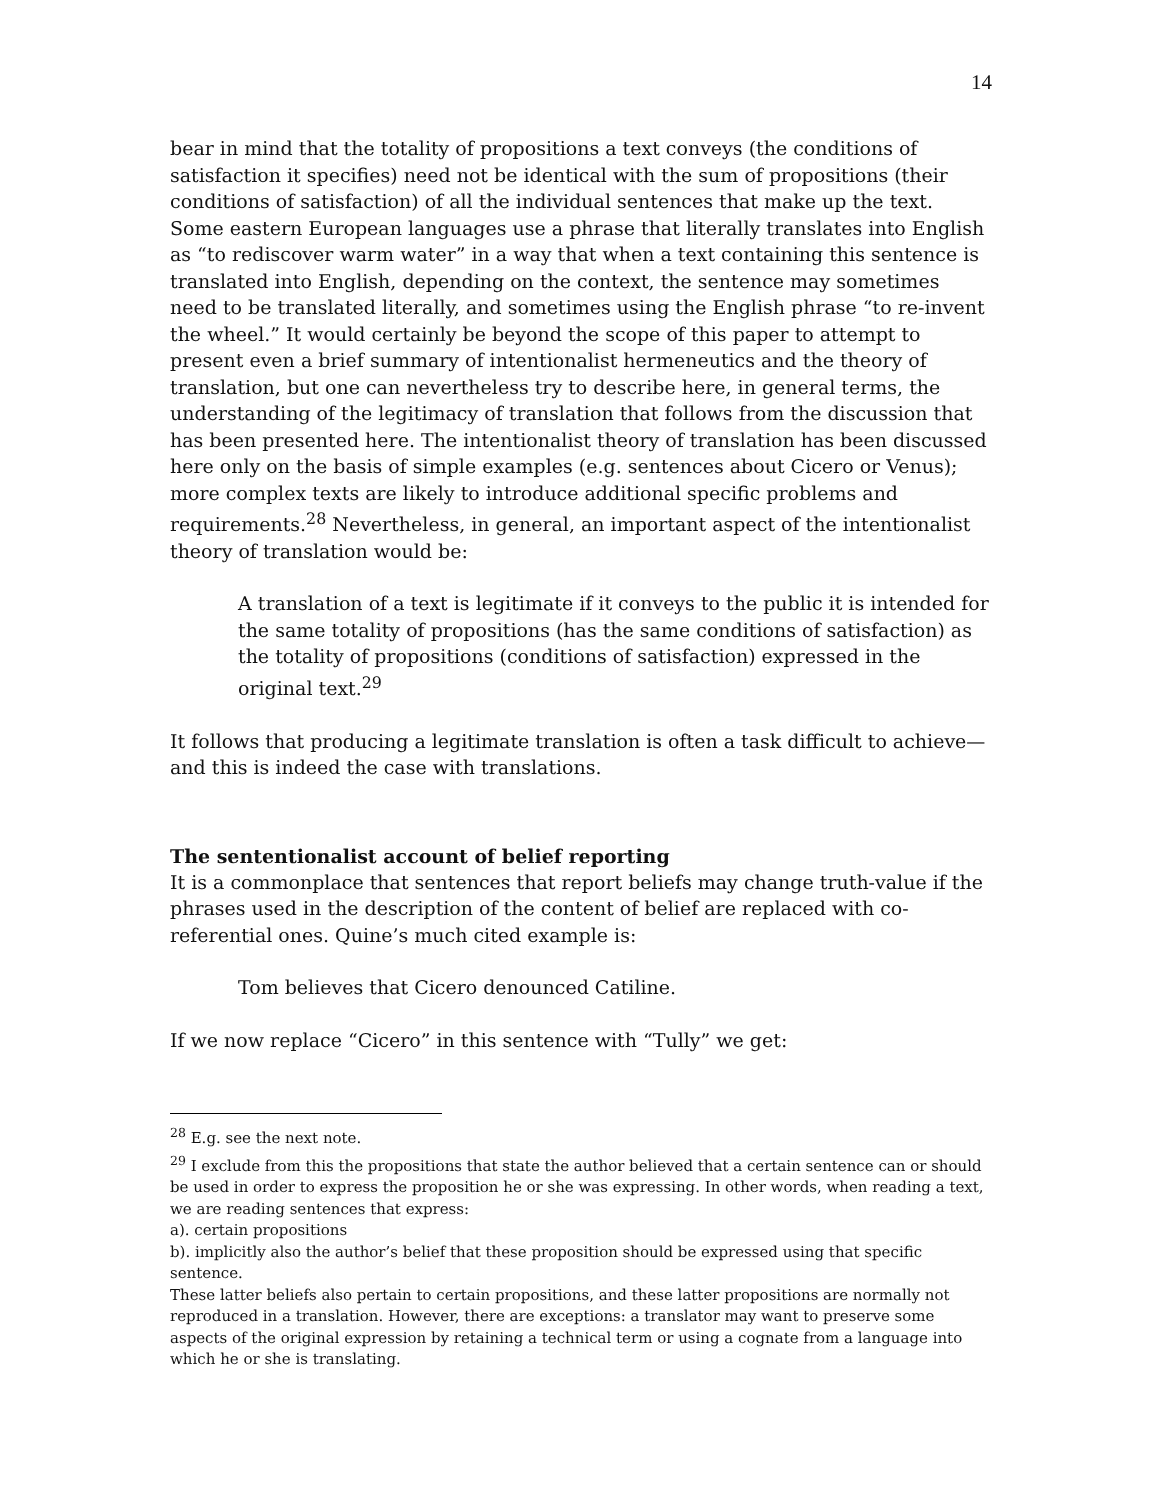14
bear in mind that the totality of propositions a text conveys (the conditions of satisfaction it specifies) need not be identical with the sum of propositions (their conditions of satisfaction) of all the individual sentences that make up the text. Some eastern European languages use a phrase that literally translates into English as “to rediscover warm water” in a way that when a text containing this sentence is translated into English, depending on the context, the sentence may sometimes need to be translated literally, and sometimes using the English phrase “to re-invent the wheel.” It would certainly be beyond the scope of this paper to attempt to present even a brief summary of intentionalist hermeneutics and the theory of translation, but one can nevertheless try to describe here, in general terms, the understanding of the legitimacy of translation that follows from the discussion that has been presented here. The intentionalist theory of translation has been discussed here only on the basis of simple examples (e.g. sentences about Cicero or Venus); more complex texts are likely to introduce additional specific problems and requirements.<sup>28</sup> Nevertheless, in general, an important aspect of the intentionalist theory of translation would be:
A translation of a text is legitimate if it conveys to the public it is intended for the same totality of propositions (has the same conditions of satisfaction) as the totality of propositions (conditions of satisfaction) expressed in the original text.<sup>29</sup>
It follows that producing a legitimate translation is often a task difficult to achieve—and this is indeed the case with translations.
The sententionalist account of belief reporting
It is a commonplace that sentences that report beliefs may change truth-value if the phrases used in the description of the content of belief are replaced with co-referential ones. Quine’s much cited example is:
Tom believes that Cicero denounced Catiline.
If we now replace “Cicero” in this sentence with “Tully” we get:
<sup>28</sup> E.g. see the next note.
<sup>29</sup> I exclude from this the propositions that state the author believed that a certain sentence can or should be used in order to express the proposition he or she was expressing. In other words, when reading a text, we are reading sentences that express:
a). certain propositions
b). implicitly also the author’s belief that these proposition should be expressed using that specific sentence.
These latter beliefs also pertain to certain propositions, and these latter propositions are normally not reproduced in a translation. However, there are exceptions: a translator may want to preserve some aspects of the original expression by retaining a technical term or using a cognate from a language into which he or she is translating.